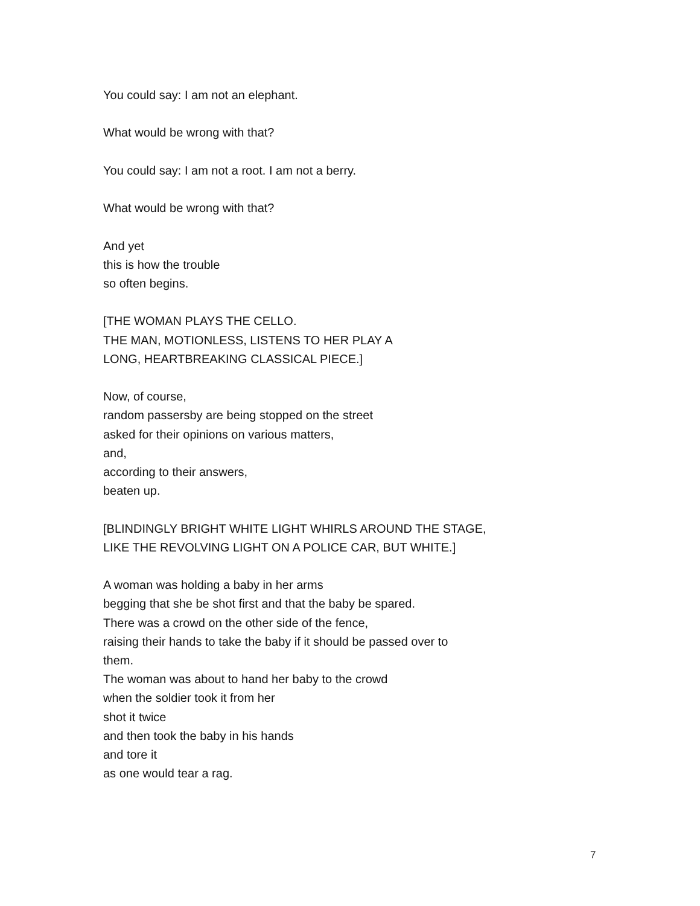You could say: I am not an elephant.
What would be wrong with that?
You could say: I am not a root. I am not a berry.
What would be wrong with that?
And yet
this is how the trouble
so often begins.
[THE WOMAN PLAYS THE CELLO.
THE MAN, MOTIONLESS, LISTENS TO HER PLAY A
LONG, HEARTBREAKING CLASSICAL PIECE.]
Now, of course,
random passersby are being stopped on the street
asked for their opinions on various matters,
and,
according to their answers,
beaten up.
[BLINDINGLY BRIGHT WHITE LIGHT WHIRLS AROUND THE STAGE,
LIKE THE REVOLVING LIGHT ON A POLICE CAR, BUT WHITE.]
A woman was holding a baby in her arms
begging that she be shot first and that the baby be spared.
There was a crowd on the other side of the fence,
raising their hands to take the baby if it should be passed over to
them.
The woman was about to hand her baby to the crowd
when the soldier took it from her
shot it twice
and then took the baby in his hands
and tore it
as one would tear a rag.
7